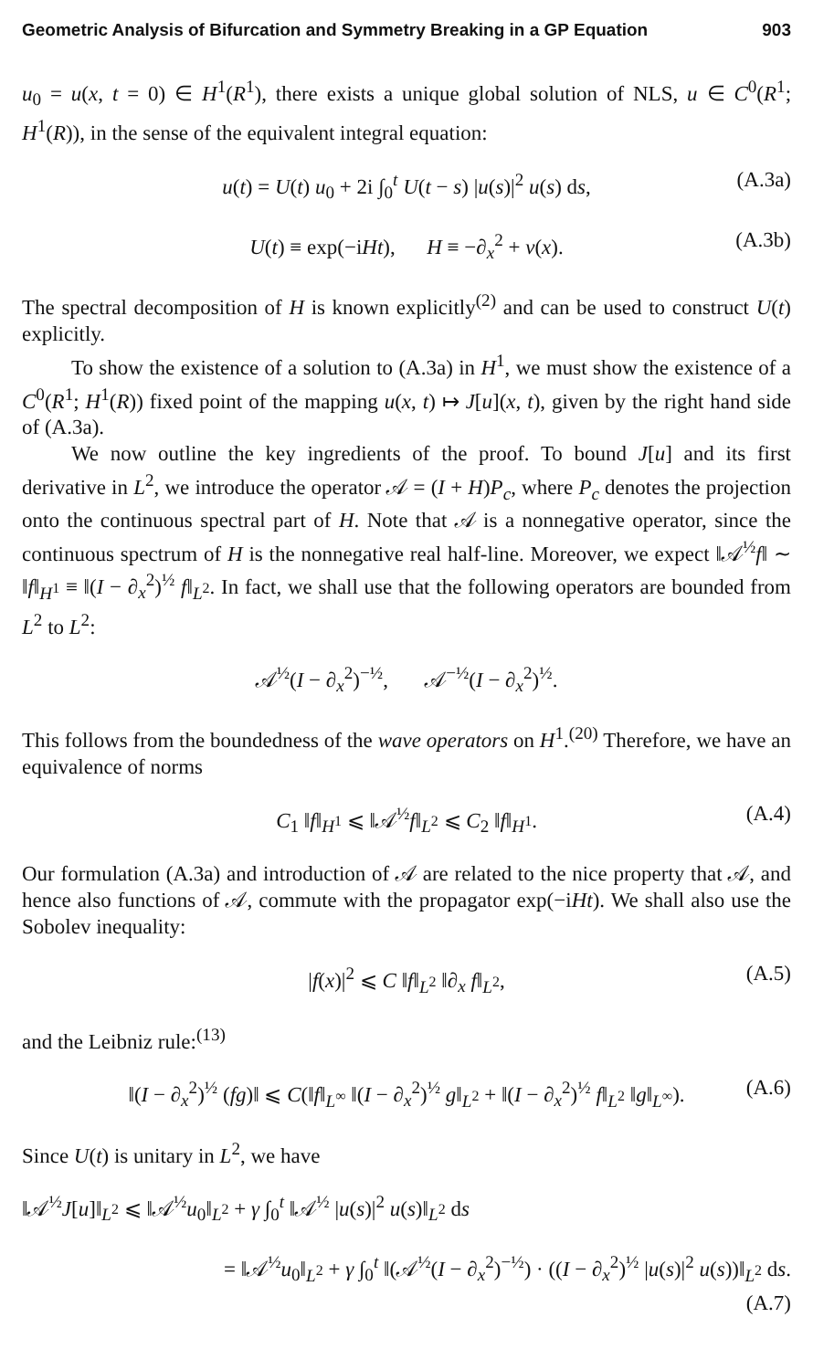Geometric Analysis of Bifurcation and Symmetry Breaking in a GP Equation 903
u<sub>0</sub> = u(x, t = 0) ∈ H<sup>1</sup>(R<sup>1</sup>), there exists a unique global solution of NLS, u ∈ C<sup>0</sup>(R<sup>1</sup>; H<sup>1</sup>(R)), in the sense of the equivalent integral equation:
u(t) = U(t) u<sub>0</sub> + 2i ∫<sub>0</sub><sup>t</sup> U(t − s) |u(s)|<sup>2</sup> u(s) ds, (A.3a)
U(t) ≡ exp(−iHt), H ≡ −∂<sub>x</sub><sup>2</sup> + v(x). (A.3b)
The spectral decomposition of H is known explicitly<sup>(2)</sup> and can be used to construct U(t) explicitly.
To show the existence of a solution to (A.3a) in H<sup>1</sup>, we must show the existence of a C<sup>0</sup>(R<sup>1</sup>; H<sup>1</sup>(R)) fixed point of the mapping u(x, t) ↦ J[u](x, t), given by the right hand side of (A.3a).
We now outline the key ingredients of the proof. To bound J[u] and its first derivative in L<sup>2</sup>, we introduce the operator 𝒜 = (I + H)P<sub>c</sub>, where P<sub>c</sub> denotes the projection onto the continuous spectral part of H. Note that 𝒜 is a nonnegative operator, since the continuous spectrum of H is the nonnegative real half-line. Moreover, we expect ‖𝒜<sup>½</sup>f‖ ∼ ‖f‖<sub>H<sup>1</sup></sub> ≡ ‖(I − ∂<sub>x</sub><sup>2</sup>)<sup>½</sup> f‖<sub>L<sup>2</sup></sub>. In fact, we shall use that the following operators are bounded from L<sup>2</sup> to L<sup>2</sup>:
𝒜<sup>½</sup>(I − ∂<sub>x</sub><sup>2</sup>)<sup>−½</sup>, 𝒜<sup>−½</sup>(I − ∂<sub>x</sub><sup>2</sup>)<sup>½</sup>.
This follows from the boundedness of the wave operators on H<sup>1</sup>.<sup>(20)</sup> Therefore, we have an equivalence of norms
C<sub>1</sub> ‖f‖<sub>H<sup>1</sup></sub> ⩽ ‖𝒜<sup>½</sup>f‖<sub>L<sup>2</sup></sub> ⩽ C<sub>2</sub> ‖f‖<sub>H<sup>1</sup></sub>. (A.4)
Our formulation (A.3a) and introduction of 𝒜 are related to the nice property that 𝒜, and hence also functions of 𝒜, commute with the propagator exp(−iHt). We shall also use the Sobolev inequality:
|f(x)|<sup>2</sup> ⩽ C ‖f‖<sub>L<sup>2</sup></sub> ‖∂<sub>x</sub> f‖<sub>L<sup>2</sup></sub>, (A.5)
and the Leibniz rule:<sup>(13)</sup>
‖(I − ∂<sub>x</sub><sup>2</sup>)<sup>½</sup> (fg)‖ ⩽ C(‖f‖<sub>L<sup>∞</sup></sub> ‖(I − ∂<sub>x</sub><sup>2</sup>)<sup>½</sup> g‖<sub>L<sup>2</sup></sub> + ‖(I − ∂<sub>x</sub><sup>2</sup>)<sup>½</sup> f‖<sub>L<sup>2</sup></sub> ‖g‖<sub>L<sup>∞</sup></sub>). (A.6)
Since U(t) is unitary in L<sup>2</sup>, we have
‖𝒜<sup>½</sup>J[u]‖<sub>L<sup>2</sup></sub> ⩽ ‖𝒜<sup>½</sup>u<sub>0</sub>‖<sub>L<sup>2</sup></sub> + γ ∫<sub>0</sub><sup>t</sup> ‖𝒜<sup>½</sup> |u(s)|<sup>2</sup> u(s)‖<sub>L<sup>2</sup></sub> ds
= ‖𝒜<sup>½</sup>u<sub>0</sub>‖<sub>L<sup>2</sup></sub> + γ ∫<sub>0</sub><sup>t</sup> ‖(𝒜<sup>½</sup>(I − ∂<sub>x</sub><sup>2</sup>)<sup>−½</sup>) · ((I − ∂<sub>x</sub><sup>2</sup>)<sup>½</sup> |u(s)|<sup>2</sup> u(s))‖<sub>L<sup>2</sup></sub> ds.
(A.7)